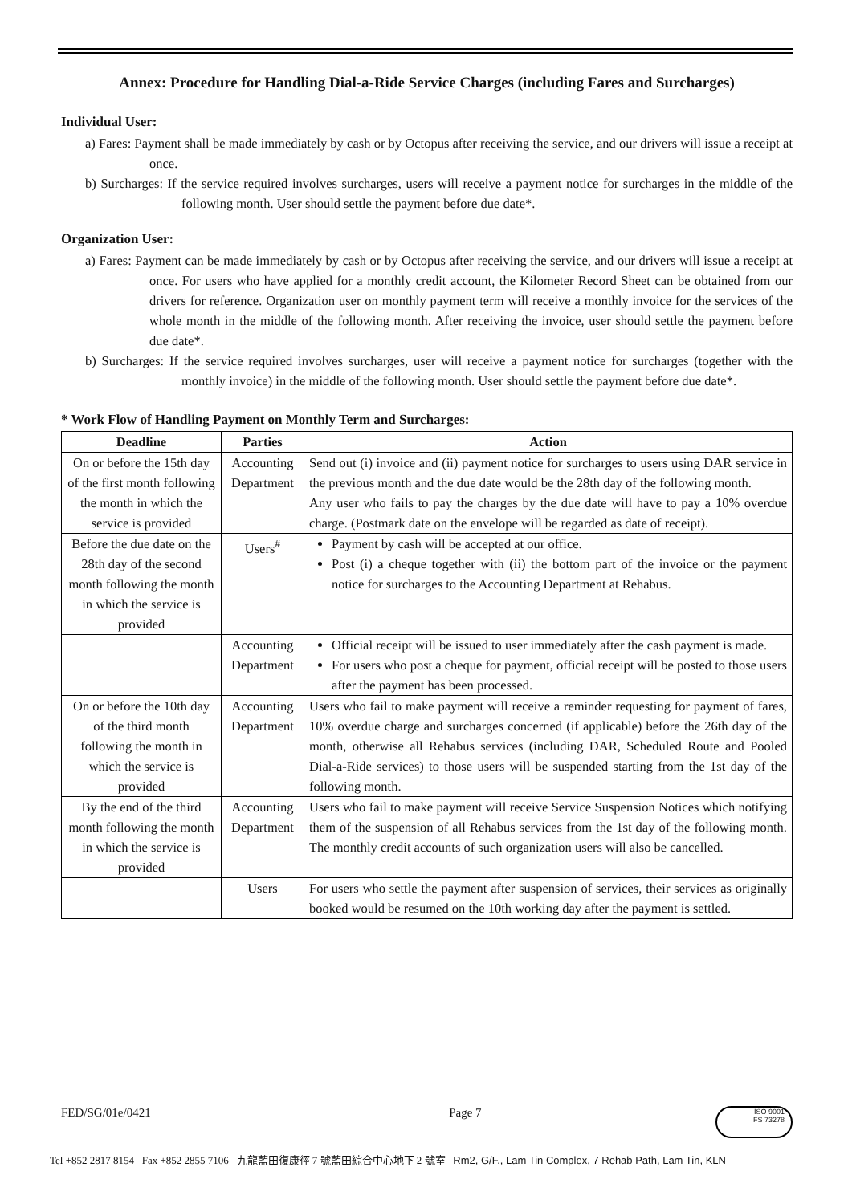Annex: Procedure for Handling Dial-a-Ride Service Charges (including Fares and Surcharges)
Individual User:
a) Fares: Payment shall be made immediately by cash or by Octopus after receiving the service, and our drivers will issue a receipt at once.
b) Surcharges: If the service required involves surcharges, users will receive a payment notice for surcharges in the middle of the following month. User should settle the payment before due date*.
Organization User:
a) Fares: Payment can be made immediately by cash or by Octopus after receiving the service, and our drivers will issue a receipt at once. For users who have applied for a monthly credit account, the Kilometer Record Sheet can be obtained from our drivers for reference. Organization user on monthly payment term will receive a monthly invoice for the services of the whole month in the middle of the following month. After receiving the invoice, user should settle the payment before due date*.
b) Surcharges: If the service required involves surcharges, user will receive a payment notice for surcharges (together with the monthly invoice) in the middle of the following month. User should settle the payment before due date*.
* Work Flow of Handling Payment on Monthly Term and Surcharges:
| Deadline | Parties | Action |
| --- | --- | --- |
| On or before the 15th day of the first month following the month in which the service is provided | Accounting Department | Send out (i) invoice and (ii) payment notice for surcharges to users using DAR service in the previous month and the due date would be the 28th day of the following month. Any user who fails to pay the charges by the due date will have to pay a 10% overdue charge. (Postmark date on the envelope will be regarded as date of receipt). |
| Before the due date on the 28th day of the second month following the month in which the service is provided | Users<sup>#</sup> | Payment by cash will be accepted at our office. Post (i) a cheque together with (ii) the bottom part of the invoice or the payment notice for surcharges to the Accounting Department at Rehabus. |
| | Accounting Department | Official receipt will be issued to user immediately after the cash payment is made. For users who post a cheque for payment, official receipt will be posted to those users after the payment has been processed. |
| On or before the 10th day of the third month following the month in which the service is provided | Accounting Department | Users who fail to make payment will receive a reminder requesting for payment of fares, 10% overdue charge and surcharges concerned (if applicable) before the 26th day of the month, otherwise all Rehabus services (including DAR, Scheduled Route and Pooled Dial-a-Ride services) to those users will be suspended starting from the 1st day of the following month. |
| By the end of the third month following the month in which the service is provided | Accounting Department | Users who fail to make payment will receive Service Suspension Notices which notifying them of the suspension of all Rehabus services from the 1st day of the following month. The monthly credit accounts of such organization users will also be cancelled. |
| | Users | For users who settle the payment after suspension of services, their services as originally booked would be resumed on the 10th working day after the payment is settled. |
FED/SG/01e/0421 Page 7
ISO 9001
FS 73278
Tel +852 2817 8154 Fax +852 2855 7106 九龍藍田復康徑 7 號藍田綜合中心地下 2 號室 Rm2, G/F., Lam Tin Complex, 7 Rehab Path, Lam Tin, KLN